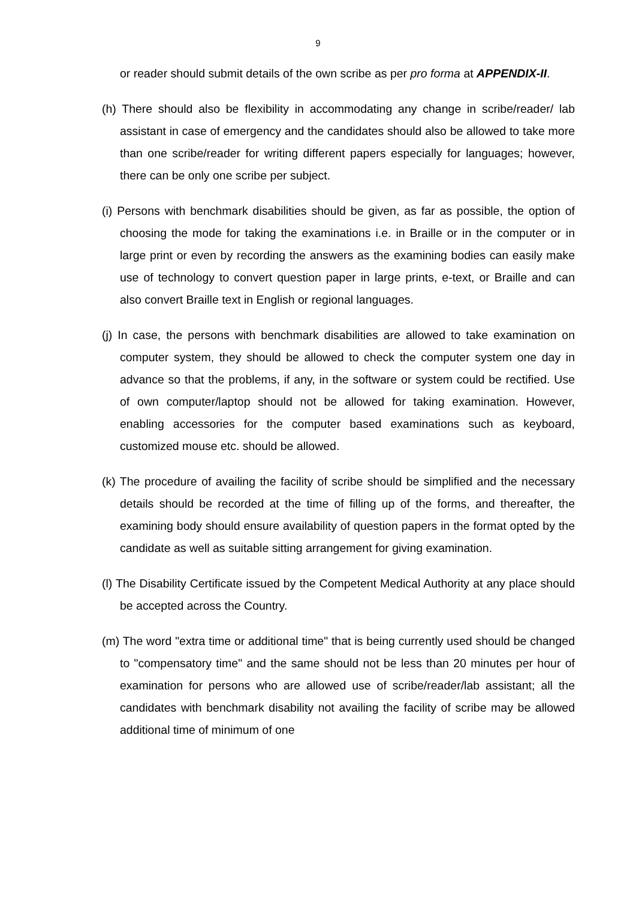9
or reader should submit details of the own scribe as per pro forma at APPENDIX-II.
(h) There should also be flexibility in accommodating any change in scribe/reader/ lab assistant in case of emergency and the candidates should also be allowed to take more than one scribe/reader for writing different papers especially for languages; however, there can be only one scribe per subject.
(i) Persons with benchmark disabilities should be given, as far as possible, the option of choosing the mode for taking the examinations i.e. in Braille or in the computer or in large print or even by recording the answers as the examining bodies can easily make use of technology to convert question paper in large prints, e-text, or Braille and can also convert Braille text in English or regional languages.
(j) In case, the persons with benchmark disabilities are allowed to take examination on computer system, they should be allowed to check the computer system one day in advance so that the problems, if any, in the software or system could be rectified. Use of own computer/laptop should not be allowed for taking examination. However, enabling accessories for the computer based examinations such as keyboard, customized mouse etc. should be allowed.
(k) The procedure of availing the facility of scribe should be simplified and the necessary details should be recorded at the time of filling up of the forms, and thereafter, the examining body should ensure availability of question papers in the format opted by the candidate as well as suitable sitting arrangement for giving examination.
(l) The Disability Certificate issued by the Competent Medical Authority at any place should be accepted across the Country.
(m) The word "extra time or additional time" that is being currently used should be changed to "compensatory time" and the same should not be less than 20 minutes per hour of examination for persons who are allowed use of scribe/reader/lab assistant; all the candidates with benchmark disability not availing the facility of scribe may be allowed additional time of minimum of one